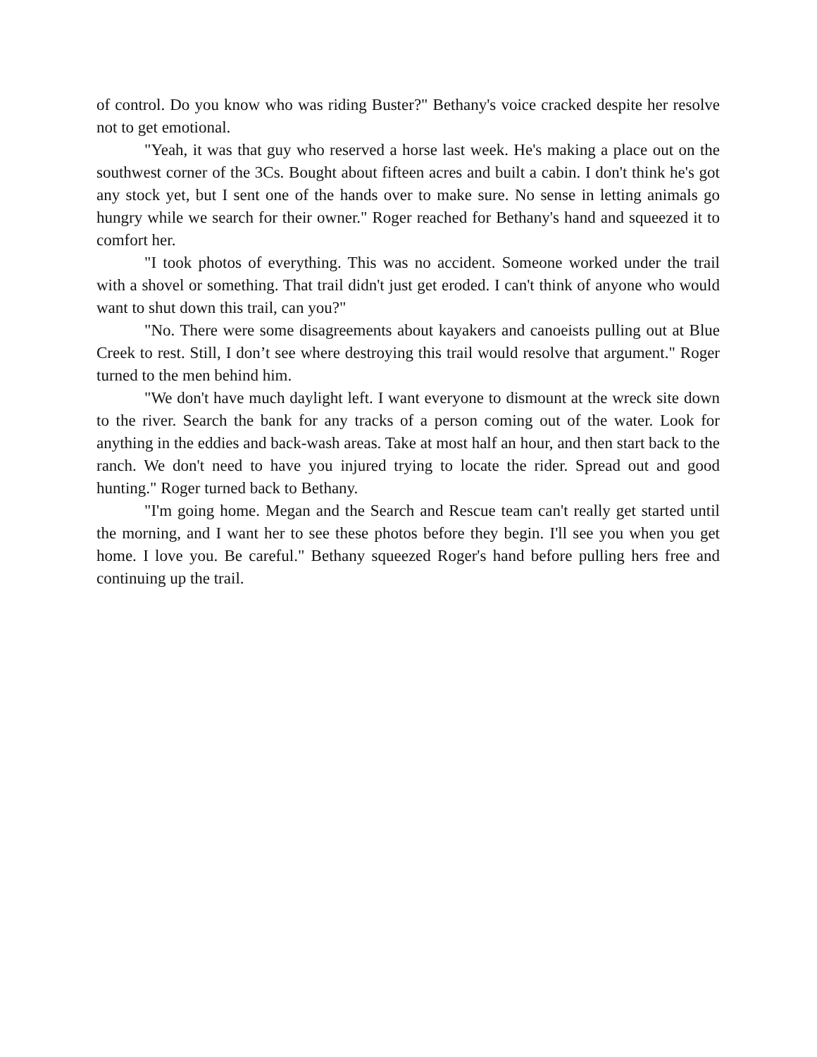of control. Do you know who was riding Buster?" Bethany's voice cracked despite her resolve not to get emotional.
"Yeah, it was that guy who reserved a horse last week. He's making a place out on the southwest corner of the 3Cs. Bought about fifteen acres and built a cabin. I don't think he's got any stock yet, but I sent one of the hands over to make sure. No sense in letting animals go hungry while we search for their owner." Roger reached for Bethany's hand and squeezed it to comfort her.
"I took photos of everything. This was no accident. Someone worked under the trail with a shovel or something. That trail didn't just get eroded. I can't think of anyone who would want to shut down this trail, can you?"
"No. There were some disagreements about kayakers and canoeists pulling out at Blue Creek to rest. Still, I don’t see where destroying this trail would resolve that argument." Roger turned to the men behind him.
"We don't have much daylight left. I want everyone to dismount at the wreck site down to the river. Search the bank for any tracks of a person coming out of the water. Look for anything in the eddies and back-wash areas. Take at most half an hour, and then start back to the ranch. We don't need to have you injured trying to locate the rider. Spread out and good hunting." Roger turned back to Bethany.
"I'm going home. Megan and the Search and Rescue team can't really get started until the morning, and I want her to see these photos before they begin. I'll see you when you get home. I love you. Be careful." Bethany squeezed Roger's hand before pulling hers free and continuing up the trail.